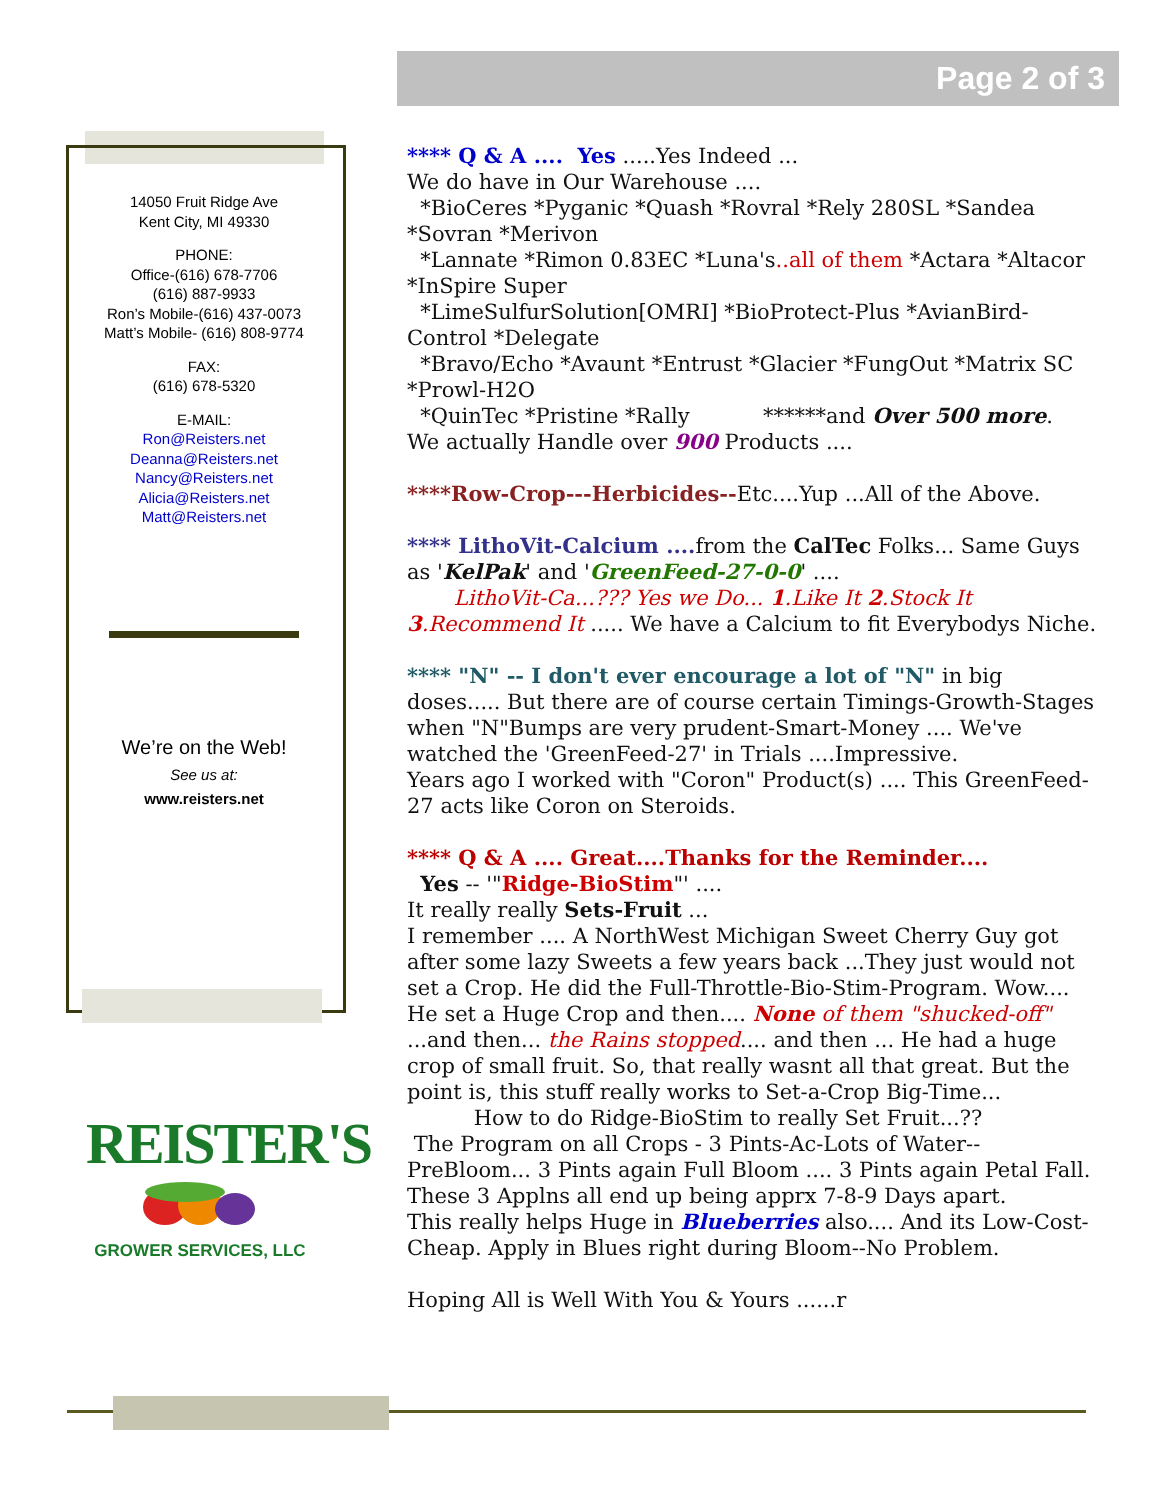Page 2 of 3
14050 Fruit Ridge Ave
Kent City, MI 49330
PHONE:
Office-(616) 678-7706
(616) 887-9933
Ron’s Mobile-(616) 437-0073
Matt’s Mobile- (616) 808-9774
FAX:
(616) 678-5320
E-MAIL:
Ron@Reisters.net
Deanna@Reisters.net
Nancy@Reisters.net
Alicia@Reisters.net
Matt@Reisters.net
We’re on the Web!
See us at:
www.reisters.net
REISTER'S
GROWER SERVICES, LLC
**** Q & A .... Yes .....Yes Indeed ...
We do have in Our Warehouse ....
*BioCeres *Pyganic *Quash *Rovral *Rely 280SL *Sandea *Sovran *Merivon
*Lannate *Rimon 0.83EC *Luna's..all of them *Actara *Altacor *InSpire Super
*LimeSulfurSolution[OMRI] *BioProtect-Plus *AvianBird-Control *Delegate
*Bravo/Echo *Avaunt *Entrust *Glacier *FungOut *Matrix SC *Prowl-H2O
*QuinTec *Pristine *Rally ******and Over 500 more.
We actually Handle over 900 Products ....
****Row-Crop---Herbicides--Etc....Yup ...All of the Above.
**** LithoVit-Calcium .... from the CalTec Folks... Same Guys as 'KelPak' and 'GreenFeed-27-0-0' ....
LithoVit-Ca...??? Yes we Do... 1.Like It 2.Stock It 3.Recommend It ..... We have a Calcium to fit Everybodys Niche.
**** "N" -- I don't ever encourage a lot of "N" in big doses..... But there are of course certain Timings-Growth-Stages when "N"Bumps are very prudent-Smart-Money .... We've watched the 'GreenFeed-27' in Trials ....Impressive.
Years ago I worked with "Coron" Product(s) .... This GreenFeed-27 acts like Coron on Steroids.
**** Q & A .... Great....Thanks for the Reminder....
Yes -- '"Ridge-BioStim"' ....
It really really Sets-Fruit ...
I remember .... A NorthWest Michigan Sweet Cherry Guy got after some lazy Sweets a few years back ...They just would not set a Crop. He did the Full-Throttle-Bio-Stim-Program. Wow.... He set a Huge Crop and then.... None of them "shucked-off" ...and then... the Rains stopped.... and then ... He had a huge crop of small fruit. So, that really wasnt all that great. But the point is, this stuff really works to Set-a-Crop Big-Time...
How to do Ridge-BioStim to really Set Fruit...??
The Program on all Crops - 3 Pints-Ac-Lots of Water--PreBloom... 3 Pints again Full Bloom .... 3 Pints again Petal Fall.
These 3 Applns all end up being apprx 7-8-9 Days apart.
This really helps Huge in Blueberries also.... And its Low-Cost-Cheap. Apply in Blues right during Bloom--No Problem.
Hoping All is Well With You & Yours ......r